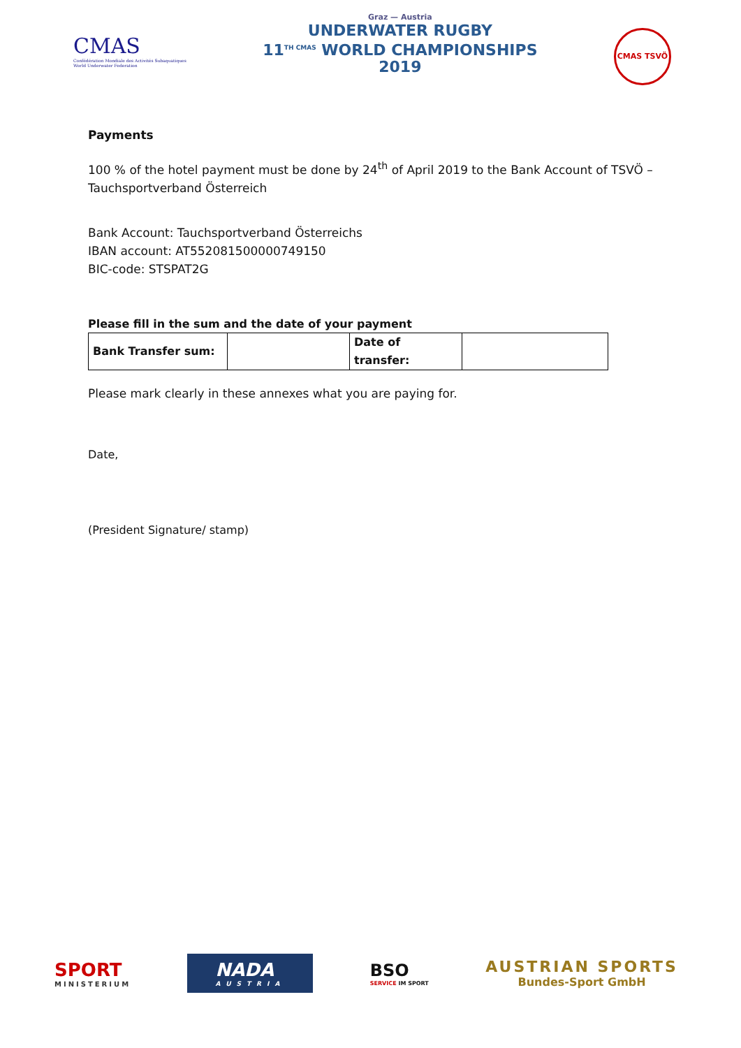CMAS
Confédération Mondiale des Activités Subaquatiques
World Underwater Federation
Graz — Austria
UNDERWATER RUGBY
11<sup>TH CMAS</sup> WORLD CHAMPIONSHIPS
2019
CMAS TSVÖ
Payments
100 % of the hotel payment must be done by 24<sup>th</sup> of April 2019 to the Bank Account of TSVÖ – Tauchsportverband Österreich
Bank Account: Tauchsportverband Österreichs
IBAN account: AT552081500000749150
BIC-code: STSPAT2G
Please fill in the sum and the date of your payment
| Bank Transfer sum: | | Date of transfer: | |
Please mark clearly in these annexes what you are paying for.
Date,
(President Signature/ stamp)
SPORT
MINISTERIUM
NADA
AUSTRIA
BSO
SERVICE IM SPORT
AUSTRIAN SPORTS
Bundes-Sport GmbH